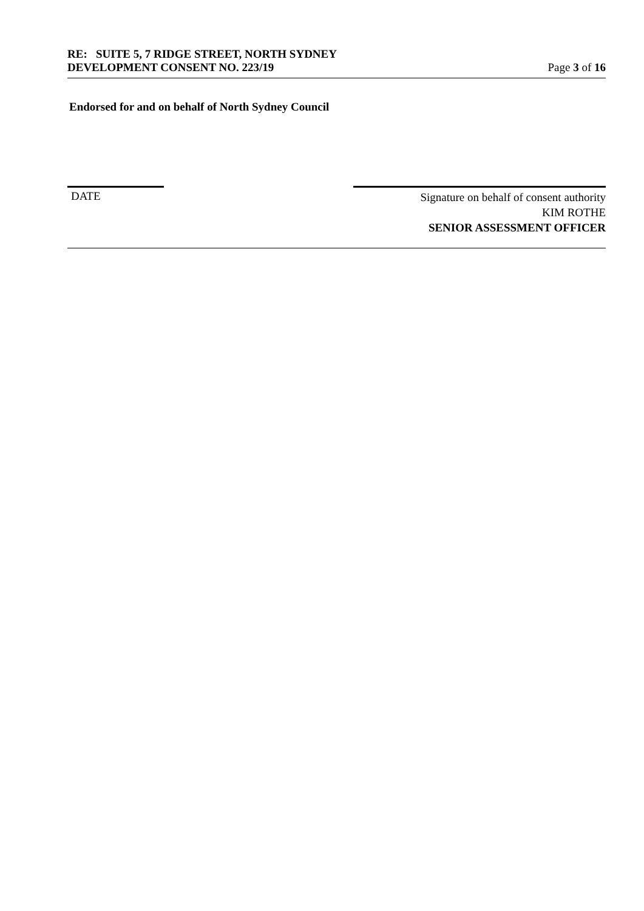RE: SUITE 5, 7 RIDGE STREET, NORTH SYDNEY
DEVELOPMENT CONSENT NO. 223/19 Page 3 of 16
Endorsed for and on behalf of North Sydney Council
DATE
Signature on behalf of consent authority
KIM ROTHE
SENIOR ASSESSMENT OFFICER